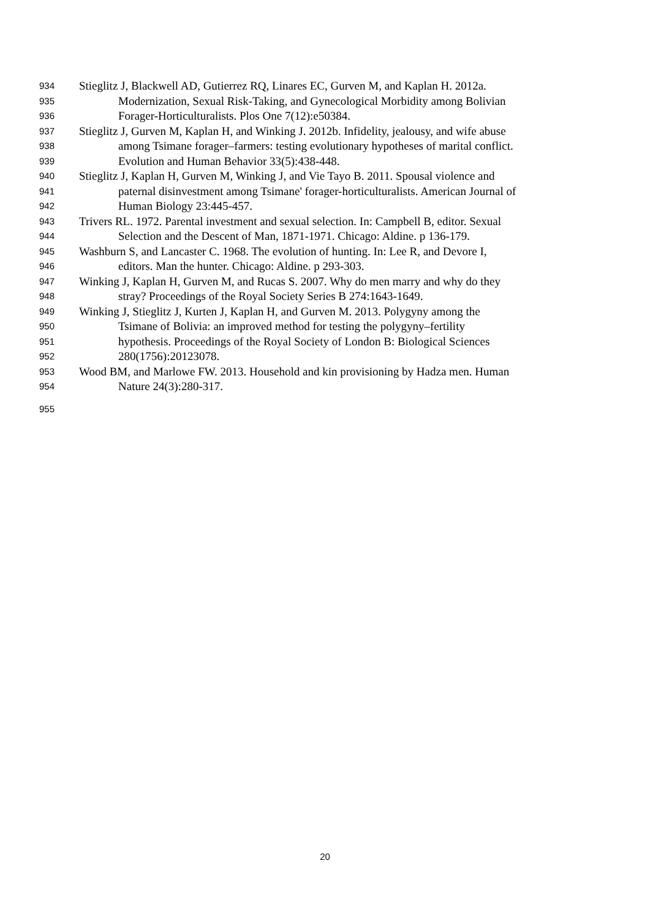934 Stieglitz J, Blackwell AD, Gutierrez RQ, Linares EC, Gurven M, and Kaplan H. 2012a.
935 Modernization, Sexual Risk-Taking, and Gynecological Morbidity among Bolivian
936 Forager-Horticulturalists. Plos One 7(12):e50384.
937 Stieglitz J, Gurven M, Kaplan H, and Winking J. 2012b. Infidelity, jealousy, and wife abuse
938 among Tsimane forager–farmers: testing evolutionary hypotheses of marital conflict.
939 Evolution and Human Behavior 33(5):438-448.
940 Stieglitz J, Kaplan H, Gurven M, Winking J, and Vie Tayo B. 2011. Spousal violence and
941 paternal disinvestment among Tsimane' forager-horticulturalists. American Journal of
942 Human Biology 23:445-457.
943 Trivers RL. 1972. Parental investment and sexual selection. In: Campbell B, editor. Sexual
944 Selection and the Descent of Man, 1871-1971. Chicago: Aldine. p 136-179.
945 Washburn S, and Lancaster C. 1968. The evolution of hunting. In: Lee R, and Devore I,
946 editors. Man the hunter. Chicago: Aldine. p 293-303.
947 Winking J, Kaplan H, Gurven M, and Rucas S. 2007. Why do men marry and why do they
948 stray? Proceedings of the Royal Society Series B 274:1643-1649.
949 Winking J, Stieglitz J, Kurten J, Kaplan H, and Gurven M. 2013. Polygyny among the
950 Tsimane of Bolivia: an improved method for testing the polygyny–fertility
951 hypothesis. Proceedings of the Royal Society of London B: Biological Sciences
952 280(1756):20123078.
953 Wood BM, and Marlowe FW. 2013. Household and kin provisioning by Hadza men. Human
954 Nature 24(3):280-317.
955
20